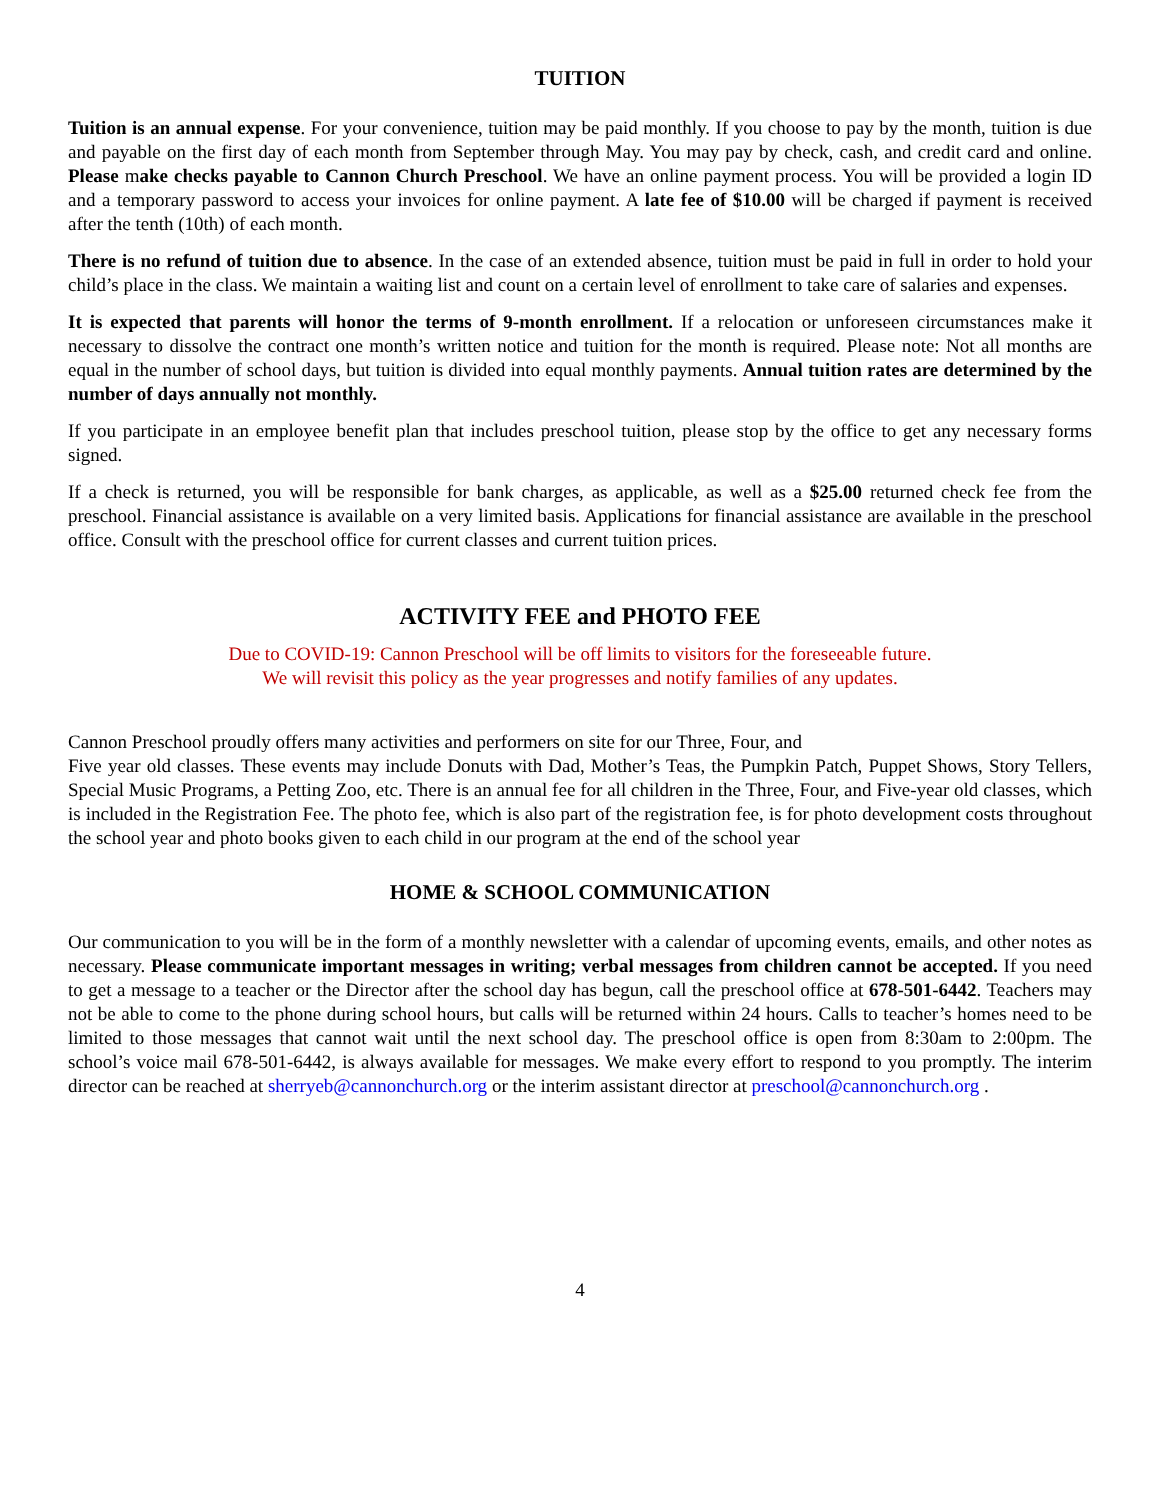TUITION
Tuition is an annual expense. For your convenience, tuition may be paid monthly. If you choose to pay by the month, tuition is due and payable on the first day of each month from September through May. You may pay by check, cash, and credit card and online. Please make checks payable to Cannon Church Preschool. We have an online payment process. You will be provided a login ID and a temporary password to access your invoices for online payment. A late fee of $10.00 will be charged if payment is received after the tenth (10th) of each month.
There is no refund of tuition due to absence. In the case of an extended absence, tuition must be paid in full in order to hold your child’s place in the class. We maintain a waiting list and count on a certain level of enrollment to take care of salaries and expenses.
It is expected that parents will honor the terms of 9-month enrollment. If a relocation or unforeseen circumstances make it necessary to dissolve the contract one month’s written notice and tuition for the month is required. Please note: Not all months are equal in the number of school days, but tuition is divided into equal monthly payments. Annual tuition rates are determined by the number of days annually not monthly.
If you participate in an employee benefit plan that includes preschool tuition, please stop by the office to get any necessary forms signed.
If a check is returned, you will be responsible for bank charges, as applicable, as well as a $25.00 returned check fee from the preschool. Financial assistance is available on a very limited basis. Applications for financial assistance are available in the preschool office. Consult with the preschool office for current classes and current tuition prices.
ACTIVITY FEE and PHOTO FEE
Due to COVID-19: Cannon Preschool will be off limits to visitors for the foreseeable future.
We will revisit this policy as the year progresses and notify families of any updates.
Cannon Preschool proudly offers many activities and performers on site for our Three, Four, and
Five year old classes. These events may include Donuts with Dad, Mother’s Teas, the Pumpkin Patch, Puppet Shows, Story Tellers, Special Music Programs, a Petting Zoo, etc. There is an annual fee for all children in the Three, Four, and Five-year old classes, which is included in the Registration Fee. The photo fee, which is also part of the registration fee, is for photo development costs throughout the school year and photo books given to each child in our program at the end of the school year
HOME & SCHOOL COMMUNICATION
Our communication to you will be in the form of a monthly newsletter with a calendar of upcoming events, emails, and other notes as necessary. Please communicate important messages in writing; verbal messages from children cannot be accepted. If you need to get a message to a teacher or the Director after the school day has begun, call the preschool office at 678-501-6442. Teachers may not be able to come to the phone during school hours, but calls will be returned within 24 hours. Calls to teacher’s homes need to be limited to those messages that cannot wait until the next school day. The preschool office is open from 8:30am to 2:00pm. The school’s voice mail 678-501-6442, is always available for messages. We make every effort to respond to you promptly. The interim director can be reached at sherryeb@cannonchurch.org or the interim assistant director at preschool@cannonchurch.org .
4